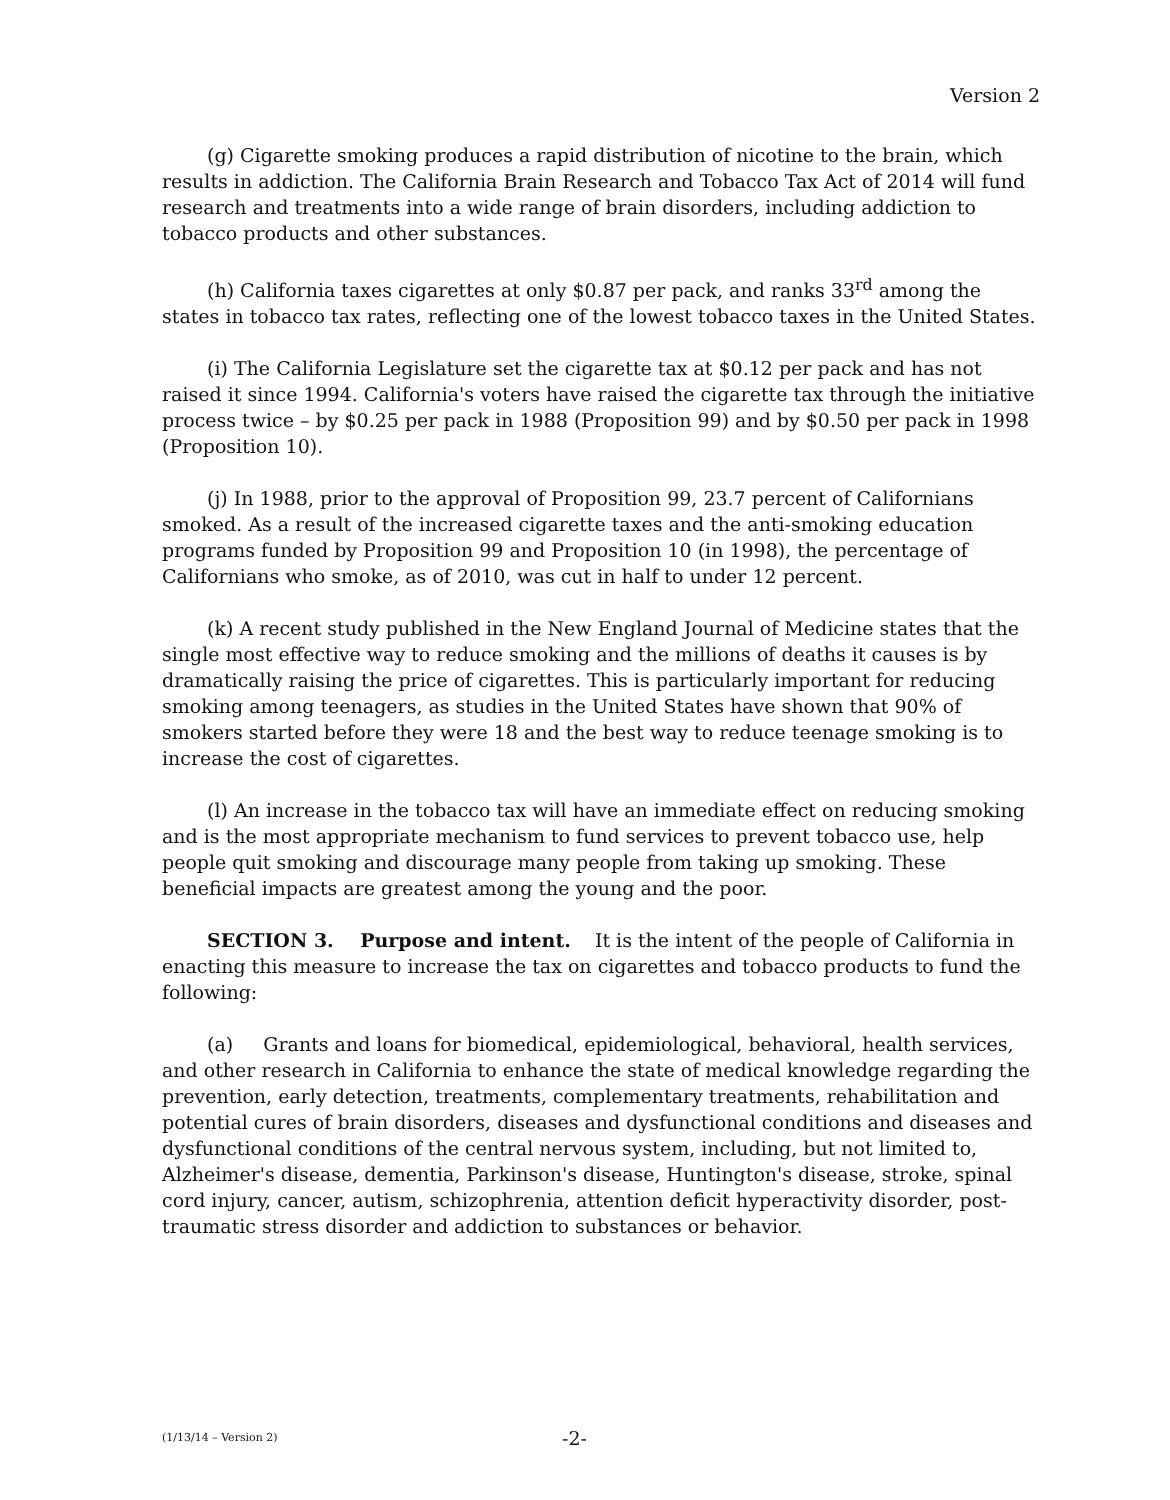Version 2
(g) Cigarette smoking produces a rapid distribution of nicotine to the brain, which results in addiction. The California Brain Research and Tobacco Tax Act of 2014 will fund research and treatments into a wide range of brain disorders, including addiction to tobacco products and other substances.
(h) California taxes cigarettes at only $0.87 per pack, and ranks 33<sup>rd</sup> among the states in tobacco tax rates, reflecting one of the lowest tobacco taxes in the United States.
(i) The California Legislature set the cigarette tax at $0.12 per pack and has not raised it since 1994. California's voters have raised the cigarette tax through the initiative process twice – by $0.25 per pack in 1988 (Proposition 99) and by $0.50 per pack in 1998 (Proposition 10).
(j) In 1988, prior to the approval of Proposition 99, 23.7 percent of Californians smoked. As a result of the increased cigarette taxes and the anti-smoking education programs funded by Proposition 99 and Proposition 10 (in 1998), the percentage of Californians who smoke, as of 2010, was cut in half to under 12 percent.
(k) A recent study published in the New England Journal of Medicine states that the single most effective way to reduce smoking and the millions of deaths it causes is by dramatically raising the price of cigarettes. This is particularly important for reducing smoking among teenagers, as studies in the United States have shown that 90% of smokers started before they were 18 and the best way to reduce teenage smoking is to increase the cost of cigarettes.
(l) An increase in the tobacco tax will have an immediate effect on reducing smoking and is the most appropriate mechanism to fund services to prevent tobacco use, help people quit smoking and discourage many people from taking up smoking. These beneficial impacts are greatest among the young and the poor.
SECTION 3. Purpose and intent. It is the intent of the people of California in enacting this measure to increase the tax on cigarettes and tobacco products to fund the following:
(a) Grants and loans for biomedical, epidemiological, behavioral, health services, and other research in California to enhance the state of medical knowledge regarding the prevention, early detection, treatments, complementary treatments, rehabilitation and potential cures of brain disorders, diseases and dysfunctional conditions and diseases and dysfunctional conditions of the central nervous system, including, but not limited to, Alzheimer's disease, dementia, Parkinson's disease, Huntington's disease, stroke, spinal cord injury, cancer, autism, schizophrenia, attention deficit hyperactivity disorder, post-traumatic stress disorder and addiction to substances or behavior.
(1/13/14 – Version 2) -2-